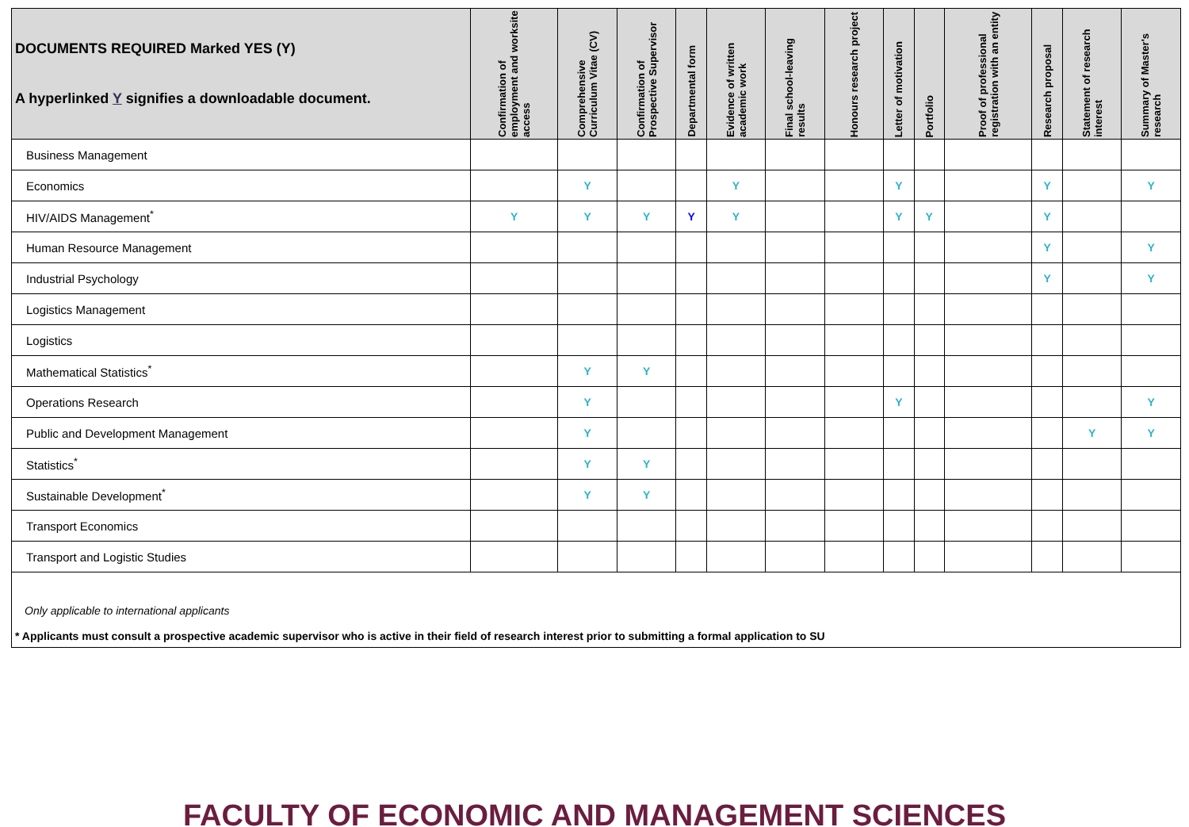| DOCUMENTS REQUIRED Marked YES (Y) A hyperlinked Y signifies a downloadable document. | Confirmation of employment and worksite access | Comprehensive Curriculum Vitae (CV) | Confirmation of Prospective Supervisor | Departmental form | Evidence of written academic work | Final school-leaving results | Honours research project | Letter of motivation | Portfolio | Proof of professional registration with an entity | Research proposal | Statement of research interest | Summary of Master's research |
| --- | --- | --- | --- | --- | --- | --- | --- | --- | --- | --- | --- | --- | --- |
| Business Management | | | | | | | | | | | | | |
| Economics | | Y | | | Y | | | Y | | | Y | | Y |
| HIV/AIDS Management<sup>*</sup> | Y | Y | Y | Y | Y | | | Y | Y | | Y | | |
| Human Resource Management | | | | | | | | | | | Y | | Y |
| Industrial Psychology | | | | | | | | | | | Y | | Y |
| Logistics Management | | | | | | | | | | | | | |
| Logistics | | | | | | | | | | | | | |
| Mathematical Statistics<sup>*</sup> | | Y | Y | | | | | | | | | | |
| Operations Research | | Y | | | | | | Y | | | | | Y |
| Public and Development Management | | Y | | | | | | | | | | Y | Y |
| Statistics<sup>*</sup> | | Y | Y | | | | | | | | | | |
| Sustainable Development<sup>*</sup> | | Y | Y | | | | | | | | | | |
| Transport Economics | | | | | | | | | | | | | |
| Transport and Logistic Studies | | | | | | | | | | | | | |
| Only applicable to international applicants * Applicants must consult a prospective academic supervisor who is active in their field of research interest prior to submitting a formal application to SU | | | | | | | | | | | | | |
FACULTY OF ECONOMIC AND MANAGEMENT SCIENCES